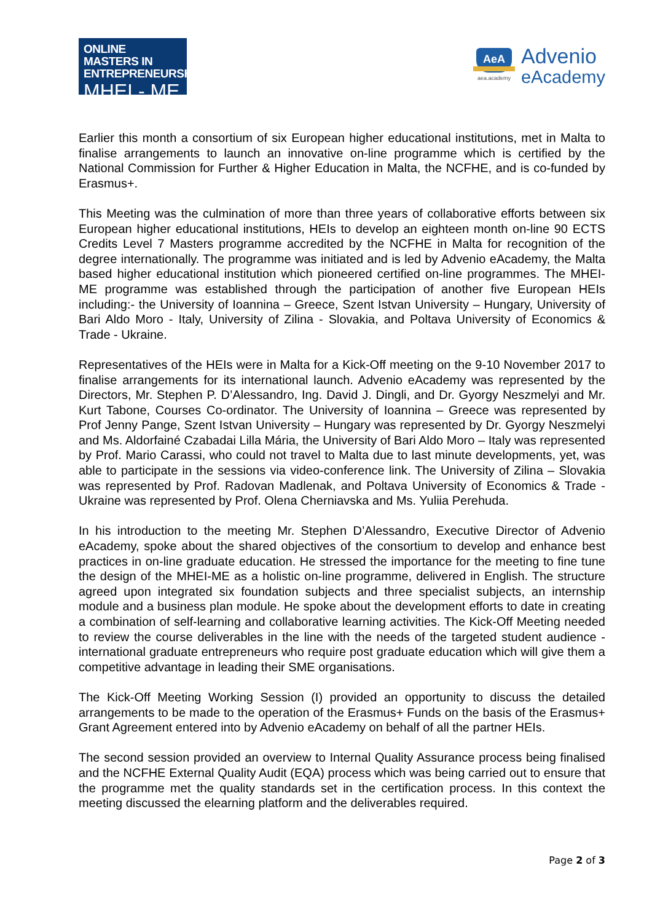ONLINE MASTERS IN
ENTREPRENEURSHIP
MHEI - ME
AeA
aea.academy
Advenio
eAcademy
Earlier this month a consortium of six European higher educational institutions, met in Malta to finalise arrangements to launch an innovative on-line programme which is certified by the National Commission for Further & Higher Education in Malta, the NCFHE, and is co-funded by Erasmus+.
This Meeting was the culmination of more than three years of collaborative efforts between six European higher educational institutions, HEIs to develop an eighteen month on-line 90 ECTS Credits Level 7 Masters programme accredited by the NCFHE in Malta for recognition of the degree internationally. The programme was initiated and is led by Advenio eAcademy, the Malta based higher educational institution which pioneered certified on-line programmes. The MHEI-ME programme was established through the participation of another five European HEIs including:- the University of Ioannina – Greece, Szent Istvan University – Hungary, University of Bari Aldo Moro - Italy, University of Zilina - Slovakia, and Poltava University of Economics & Trade - Ukraine.
Representatives of the HEIs were in Malta for a Kick-Off meeting on the 9-10 November 2017 to finalise arrangements for its international launch. Advenio eAcademy was represented by the Directors, Mr. Stephen P. D’Alessandro, Ing. David J. Dingli, and Dr. Gyorgy Neszmelyi and Mr. Kurt Tabone, Courses Co-ordinator. The University of Ioannina – Greece was represented by Prof Jenny Pange, Szent Istvan University – Hungary was represented by Dr. Gyorgy Neszmelyi and Ms. Aldorfainé Czabadai Lilla Mária, the University of Bari Aldo Moro – Italy was represented by Prof. Mario Carassi, who could not travel to Malta due to last minute developments, yet, was able to participate in the sessions via video-conference link. The University of Zilina – Slovakia was represented by Prof. Radovan Madlenak, and Poltava University of Economics & Trade - Ukraine was represented by Prof. Olena Cherniavska and Ms. Yuliia Perehuda.
In his introduction to the meeting Mr. Stephen D’Alessandro, Executive Director of Advenio eAcademy, spoke about the shared objectives of the consortium to develop and enhance best practices in on-line graduate education. He stressed the importance for the meeting to fine tune the design of the MHEI-ME as a holistic on-line programme, delivered in English. The structure agreed upon integrated six foundation subjects and three specialist subjects, an internship module and a business plan module. He spoke about the development efforts to date in creating a combination of self-learning and collaborative learning activities. The Kick-Off Meeting needed to review the course deliverables in the line with the needs of the targeted student audience - international graduate entrepreneurs who require post graduate education which will give them a competitive advantage in leading their SME organisations.
The Kick-Off Meeting Working Session (I) provided an opportunity to discuss the detailed arrangements to be made to the operation of the Erasmus+ Funds on the basis of the Erasmus+ Grant Agreement entered into by Advenio eAcademy on behalf of all the partner HEIs.
The second session provided an overview to Internal Quality Assurance process being finalised and the NCFHE External Quality Audit (EQA) process which was being carried out to ensure that the programme met the quality standards set in the certification process. In this context the meeting discussed the elearning platform and the deliverables required.
Page 2 of 3